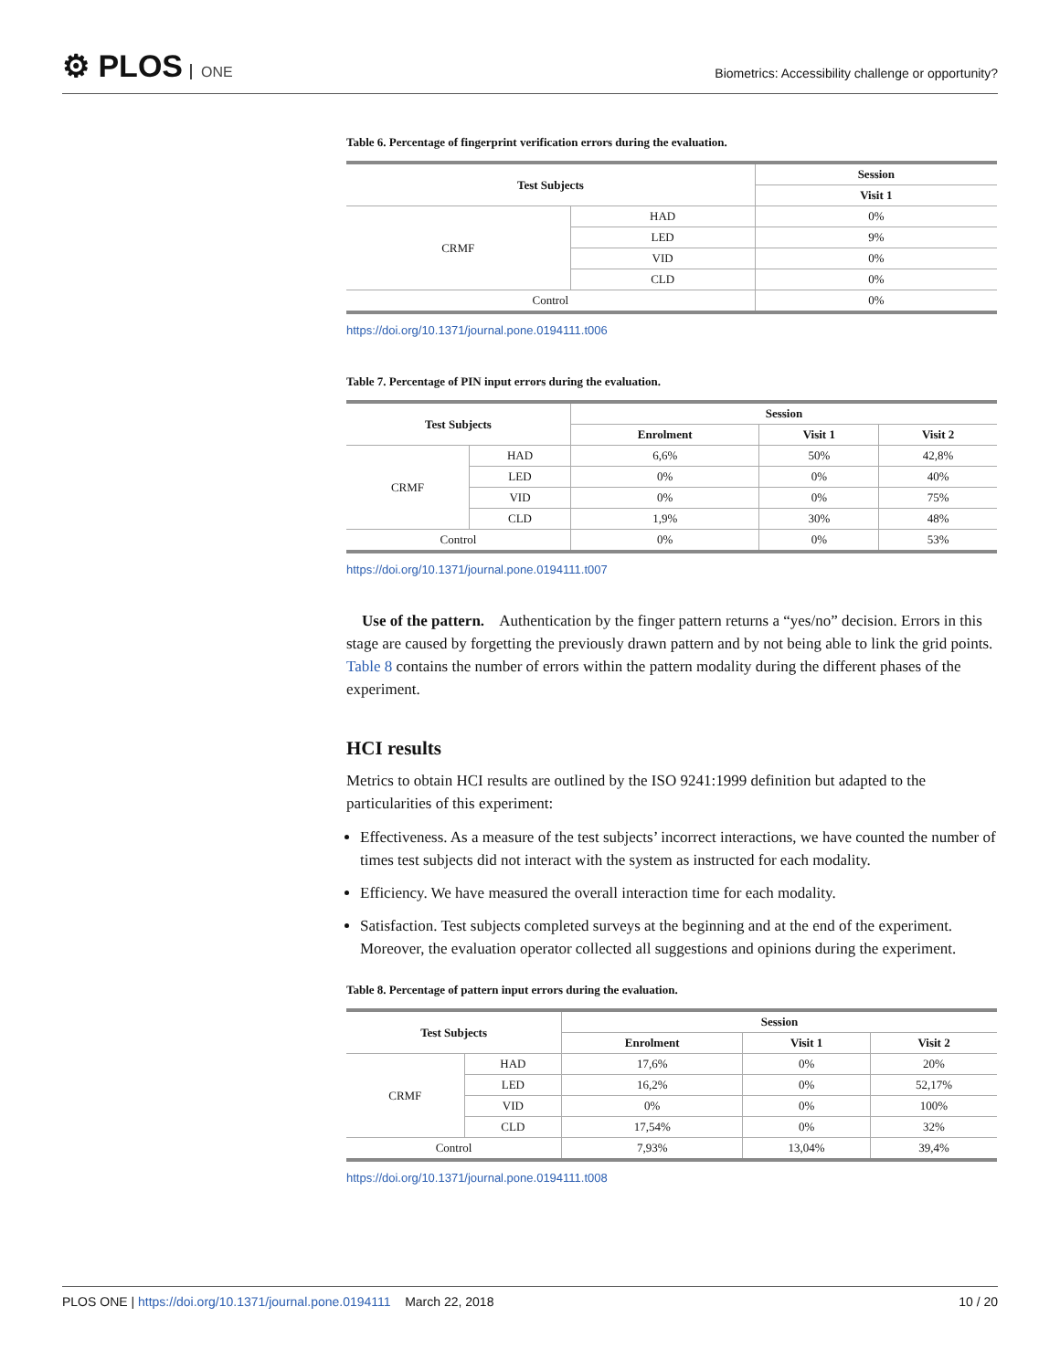⚙ PLOS ONE
Biometrics: Accessibility challenge or opportunity?
Table 6. Percentage of fingerprint verification errors during the evaluation.
| Test Subjects | | Session |
| --- | --- | --- |
| | | Visit 1 |
| CRMF | HAD | 0% |
| | LED | 9% |
| | VID | 0% |
| | CLD | 0% |
| Control | | 0% |
https://doi.org/10.1371/journal.pone.0194111.t006
Table 7. Percentage of PIN input errors during the evaluation.
| Test Subjects | | Session | | |
| --- | --- | --- | --- | --- |
| | | Enrolment | Visit 1 | Visit 2 |
| CRMF | HAD | 6,6% | 50% | 42,8% |
| | LED | 0% | 0% | 40% |
| | VID | 0% | 0% | 75% |
| | CLD | 1,9% | 30% | 48% |
| Control | | 0% | 0% | 53% |
https://doi.org/10.1371/journal.pone.0194111.t007
Use of the pattern. Authentication by the finger pattern returns a “yes/no” decision. Errors in this stage are caused by forgetting the previously drawn pattern and by not being able to link the grid points. Table 8 contains the number of errors within the pattern modality during the different phases of the experiment.
HCI results
Metrics to obtain HCI results are outlined by the ISO 9241:1999 definition but adapted to the particularities of this experiment:
Effectiveness. As a measure of the test subjects’ incorrect interactions, we have counted the number of times test subjects did not interact with the system as instructed for each modality.
Efficiency. We have measured the overall interaction time for each modality.
Satisfaction. Test subjects completed surveys at the beginning and at the end of the experiment. Moreover, the evaluation operator collected all suggestions and opinions during the experiment.
Table 8. Percentage of pattern input errors during the evaluation.
| Test Subjects | | Session | | |
| --- | --- | --- | --- | --- |
| | | Enrolment | Visit 1 | Visit 2 |
| CRMF | HAD | 17,6% | 0% | 20% |
| | LED | 16,2% | 0% | 52,17% |
| | VID | 0% | 0% | 100% |
| | CLD | 17,54% | 0% | 32% |
| Control | | 7,93% | 13,04% | 39,4% |
https://doi.org/10.1371/journal.pone.0194111.t008
PLOS ONE | https://doi.org/10.1371/journal.pone.0194111 March 22, 2018 10 / 20